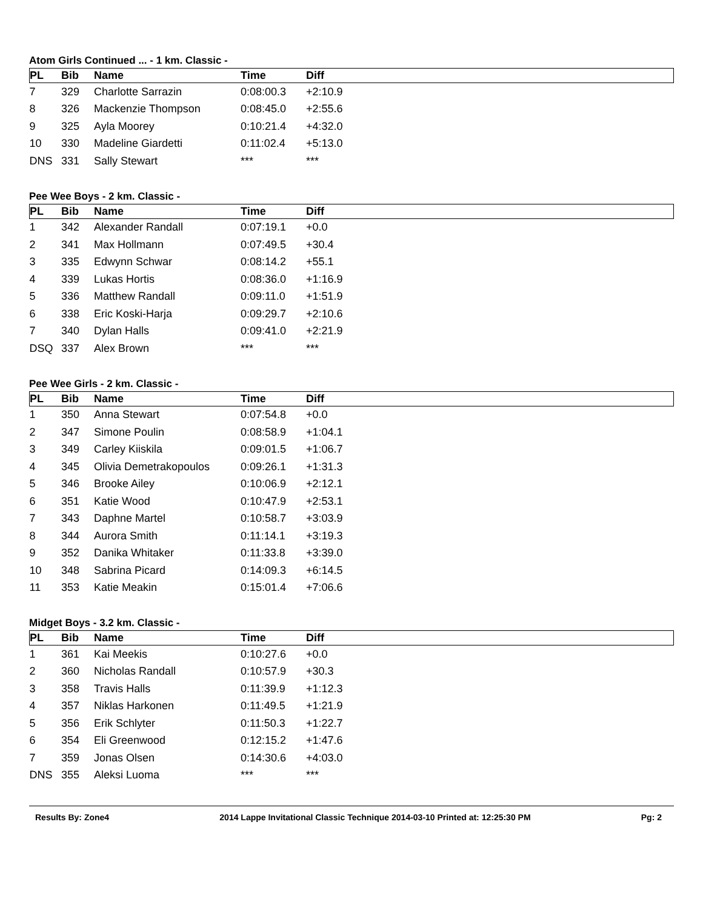Atom Girls Continued ... - 1 km. Classic -
| PL | Bib | Name | Time | Diff |
| --- | --- | --- | --- | --- |
| 7 | 329 | Charlotte Sarrazin | 0:08:00.3 | +2:10.9 |
| 8 | 326 | Mackenzie Thompson | 0:08:45.0 | +2:55.6 |
| 9 | 325 | Ayla Moorey | 0:10:21.4 | +4:32.0 |
| 10 | 330 | Madeline Giardetti | 0:11:02.4 | +5:13.0 |
| DNS | 331 | Sally Stewart | *** | *** |
Pee Wee Boys - 2 km. Classic -
| PL | Bib | Name | Time | Diff |
| --- | --- | --- | --- | --- |
| 1 | 342 | Alexander Randall | 0:07:19.1 | +0.0 |
| 2 | 341 | Max Hollmann | 0:07:49.5 | +30.4 |
| 3 | 335 | Edwynn Schwar | 0:08:14.2 | +55.1 |
| 4 | 339 | Lukas Hortis | 0:08:36.0 | +1:16.9 |
| 5 | 336 | Matthew Randall | 0:09:11.0 | +1:51.9 |
| 6 | 338 | Eric Koski-Harja | 0:09:29.7 | +2:10.6 |
| 7 | 340 | Dylan Halls | 0:09:41.0 | +2:21.9 |
| DSQ | 337 | Alex Brown | *** | *** |
Pee Wee Girls - 2 km. Classic -
| PL | Bib | Name | Time | Diff |
| --- | --- | --- | --- | --- |
| 1 | 350 | Anna Stewart | 0:07:54.8 | +0.0 |
| 2 | 347 | Simone Poulin | 0:08:58.9 | +1:04.1 |
| 3 | 349 | Carley Kiiskila | 0:09:01.5 | +1:06.7 |
| 4 | 345 | Olivia Demetrakopoulos | 0:09:26.1 | +1:31.3 |
| 5 | 346 | Brooke Ailey | 0:10:06.9 | +2:12.1 |
| 6 | 351 | Katie Wood | 0:10:47.9 | +2:53.1 |
| 7 | 343 | Daphne Martel | 0:10:58.7 | +3:03.9 |
| 8 | 344 | Aurora Smith | 0:11:14.1 | +3:19.3 |
| 9 | 352 | Danika Whitaker | 0:11:33.8 | +3:39.0 |
| 10 | 348 | Sabrina Picard | 0:14:09.3 | +6:14.5 |
| 11 | 353 | Katie Meakin | 0:15:01.4 | +7:06.6 |
Midget Boys - 3.2 km. Classic -
| PL | Bib | Name | Time | Diff |
| --- | --- | --- | --- | --- |
| 1 | 361 | Kai Meekis | 0:10:27.6 | +0.0 |
| 2 | 360 | Nicholas Randall | 0:10:57.9 | +30.3 |
| 3 | 358 | Travis Halls | 0:11:39.9 | +1:12.3 |
| 4 | 357 | Niklas Harkonen | 0:11:49.5 | +1:21.9 |
| 5 | 356 | Erik Schlyter | 0:11:50.3 | +1:22.7 |
| 6 | 354 | Eli Greenwood | 0:12:15.2 | +1:47.6 |
| 7 | 359 | Jonas Olsen | 0:14:30.6 | +4:03.0 |
| DNS | 355 | Aleksi Luoma | *** | *** |
Results By: Zone4 2014 Lappe Invitational Classic Technique 2014-03-10 Printed at: 12:25:30 PM Pg: 2